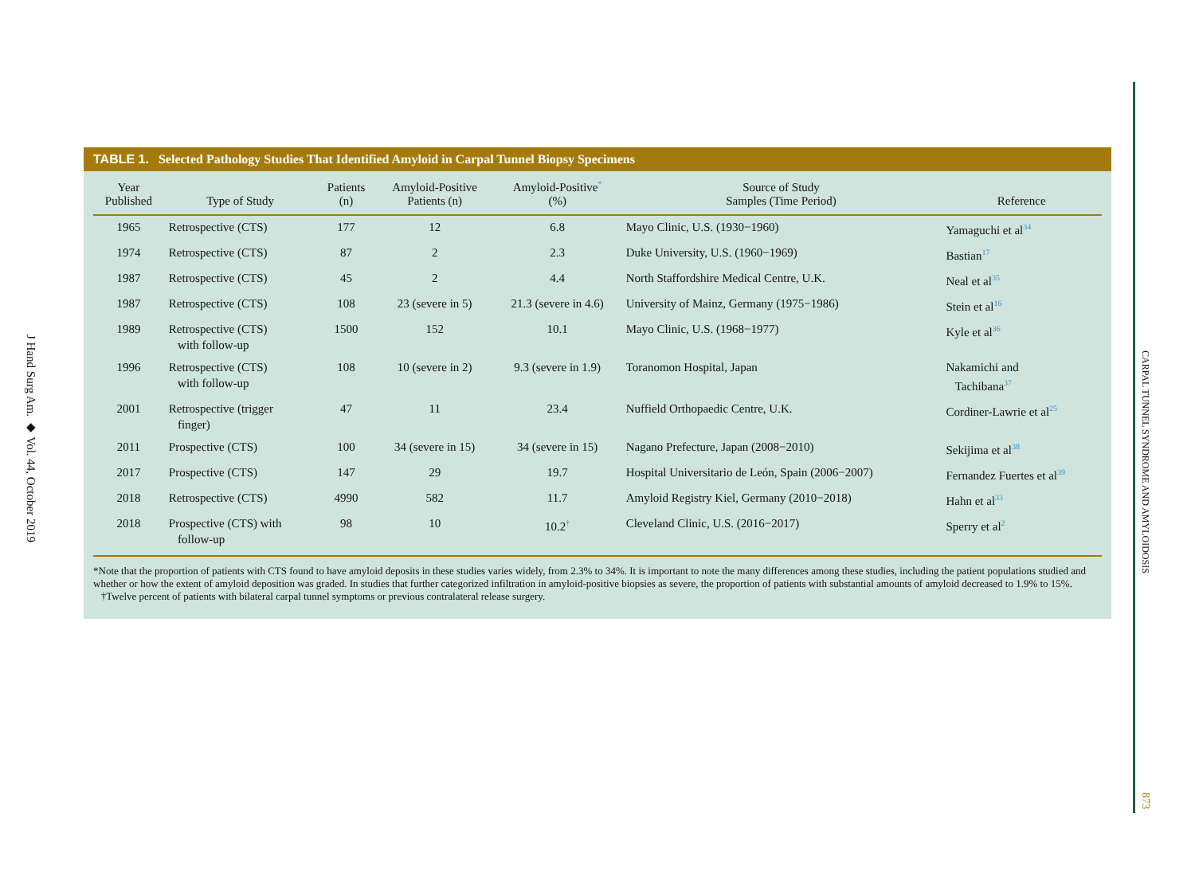J Hand Surg Am. ◆ Vol. 44, October 2019
TABLE 1. Selected Pathology Studies That Identified Amyloid in Carpal Tunnel Biopsy Specimens
| Year Published | Type of Study | Patients (n) | Amyloid-Positive Patients (n) | Amyloid-Positive<sup>*</sup> (%) | Source of Study Samples (Time Period) | Reference |
| --- | --- | --- | --- | --- | --- | --- |
| 1965 | Retrospective (CTS) | 177 | 12 | 6.8 | Mayo Clinic, U.S. (1930−1960) | Yamaguchi et al<sup>34</sup> |
| 1974 | Retrospective (CTS) | 87 | 2 | 2.3 | Duke University, U.S. (1960−1969) | Bastian<sup>17</sup> |
| 1987 | Retrospective (CTS) | 45 | 2 | 4.4 | North Staffordshire Medical Centre, U.K. | Neal et al<sup>35</sup> |
| 1987 | Retrospective (CTS) | 108 | 23 (severe in 5) | 21.3 (severe in 4.6) | University of Mainz, Germany (1975−1986) | Stein et al<sup>16</sup> |
| 1989 | Retrospective (CTS) with follow-up | 1500 | 152 | 10.1 | Mayo Clinic, U.S. (1968−1977) | Kyle et al<sup>36</sup> |
| 1996 | Retrospective (CTS) with follow-up | 108 | 10 (severe in 2) | 9.3 (severe in 1.9) | Toranomon Hospital, Japan | Nakamichi and Tachibana<sup>37</sup> |
| 2001 | Retrospective (trigger finger) | 47 | 11 | 23.4 | Nuffield Orthopaedic Centre, U.K. | Cordiner-Lawrie et al<sup>25</sup> |
| 2011 | Prospective (CTS) | 100 | 34 (severe in 15) | 34 (severe in 15) | Nagano Prefecture, Japan (2008−2010) | Sekijima et al<sup>38</sup> |
| 2017 | Prospective (CTS) | 147 | 29 | 19.7 | Hospital Universitario de León, Spain (2006−2007) | Fernandez Fuertes et al<sup>39</sup> |
| 2018 | Retrospective (CTS) | 4990 | 582 | 11.7 | Amyloid Registry Kiel, Germany (2010−2018) | Hahn et al<sup>33</sup> |
| 2018 | Prospective (CTS) with follow-up | 98 | 10 | 10.2<sup>†</sup> | Cleveland Clinic, U.S. (2016−2017) | Sperry et al<sup>2</sup> |
*Note that the proportion of patients with CTS found to have amyloid deposits in these studies varies widely, from 2.3% to 34%. It is important to note the many differences among these studies, including the patient populations studied and whether or how the extent of amyloid deposition was graded. In studies that further categorized infiltration in amyloid-positive biopsies as severe, the proportion of patients with substantial amounts of amyloid decreased to 1.9% to 15%.
†Twelve percent of patients with bilateral carpal tunnel symptoms or previous contralateral release surgery.
CARPAL TUNNEL SYNDROME AND AMYLOIDOSIS
873